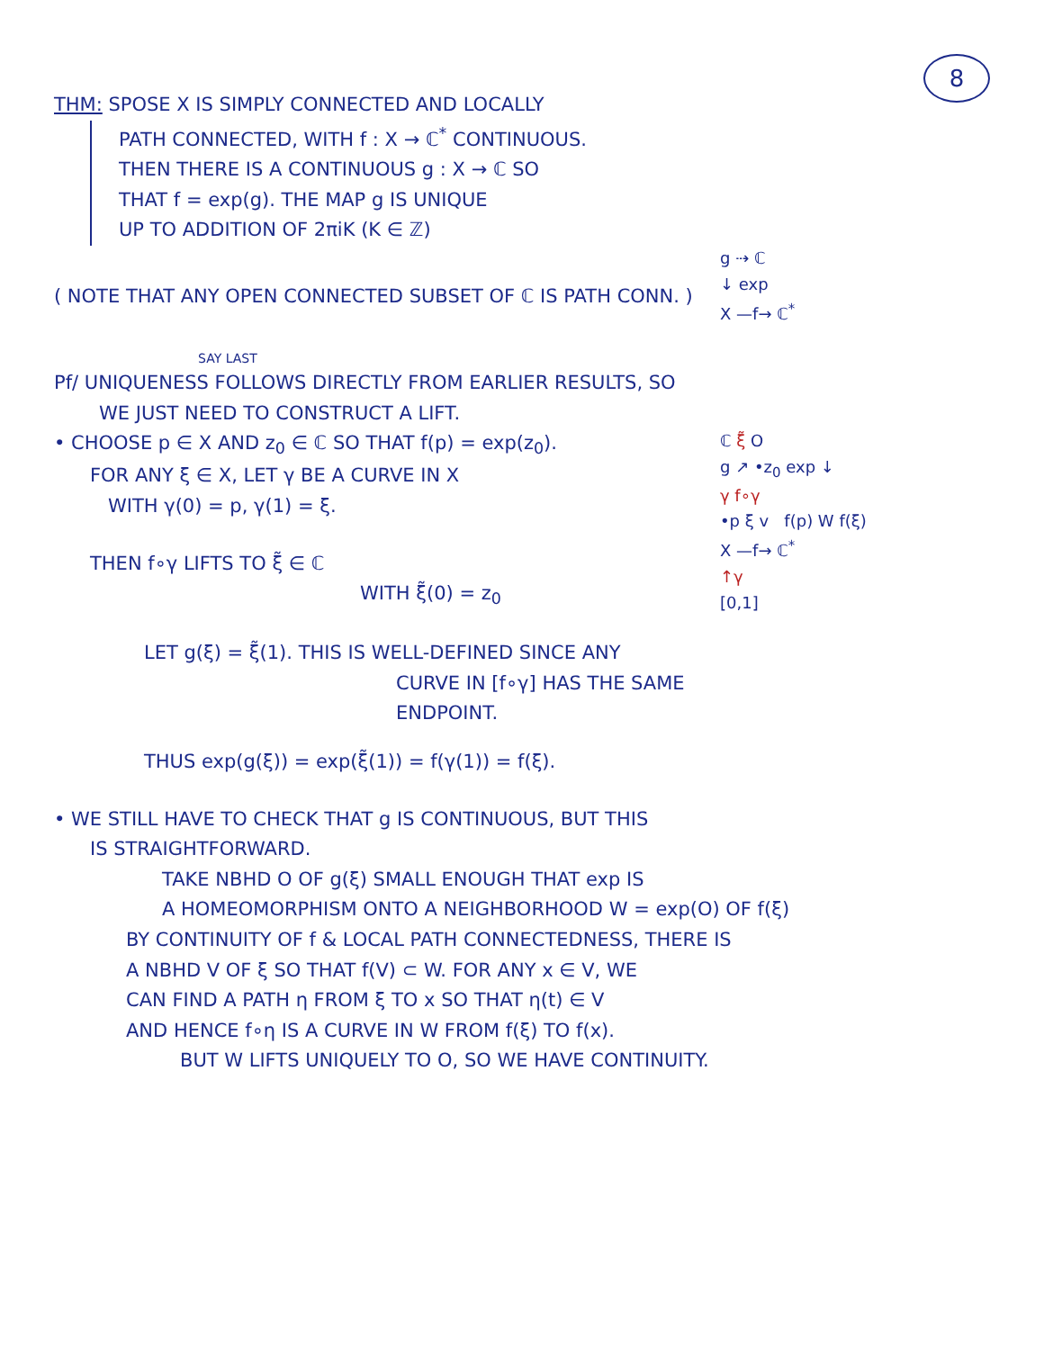8
THM: SPOSE X IS SIMPLY CONNECTED AND LOCALLY
PATH CONNECTED, WITH f : X → ℂ<sup>*</sup> CONTINUOUS.
THEN THERE IS A CONTINUOUS g : X → ℂ SO
THAT f = exp(g). THE MAP g IS UNIQUE
UP TO ADDITION OF 2πiK (K ∈ ℤ)
g ⇢ ℂ
↓ exp
X —f→ ℂ<sup>*</sup>
( NOTE THAT ANY OPEN CONNECTED SUBSET OF ℂ IS PATH CONN. )
SAY LAST
Pf/ UNIQUENESS FOLLOWS DIRECTLY FROM EARLIER RESULTS, SO
WE JUST NEED TO CONSTRUCT A LIFT.
ℂ ξ̃ O
g ↗ •z<sub>0</sub> exp ↓
γ f∘γ
•p ξ v f(p) W f(ξ)
X —f→ ℂ<sup>*</sup>
↑γ
[0,1]
• CHOOSE p ∈ X AND z<sub>0</sub> ∈ ℂ SO THAT f(p) = exp(z<sub>0</sub>).
FOR ANY ξ ∈ X, LET γ BE A CURVE IN X
WITH γ(0) = p, γ(1) = ξ.
THEN f∘γ LIFTS TO ξ̃ ∈ ℂ
WITH ξ̃(0) = z<sub>0</sub>
LET g(ξ) = ξ̃(1). THIS IS WELL-DEFINED SINCE ANY
CURVE IN [f∘γ] HAS THE SAME
ENDPOINT.
THUS exp(g(ξ)) = exp(ξ̃(1)) = f(γ(1)) = f(ξ).
• WE STILL HAVE TO CHECK THAT g IS CONTINUOUS, BUT THIS
IS STRAIGHTFORWARD.
TAKE NBHD O OF g(ξ) SMALL ENOUGH THAT exp IS
A HOMEOMORPHISM ONTO A NEIGHBORHOOD W = exp(O) OF f(ξ)
BY CONTINUITY OF f & LOCAL PATH CONNECTEDNESS, THERE IS
A NBHD V OF ξ SO THAT f(V) ⊂ W. FOR ANY x ∈ V, WE
CAN FIND A PATH η FROM ξ TO x SO THAT η(t) ∈ V
AND HENCE f∘η IS A CURVE IN W FROM f(ξ) TO f(x).
BUT W LIFTS UNIQUELY TO O, SO WE HAVE CONTINUITY.